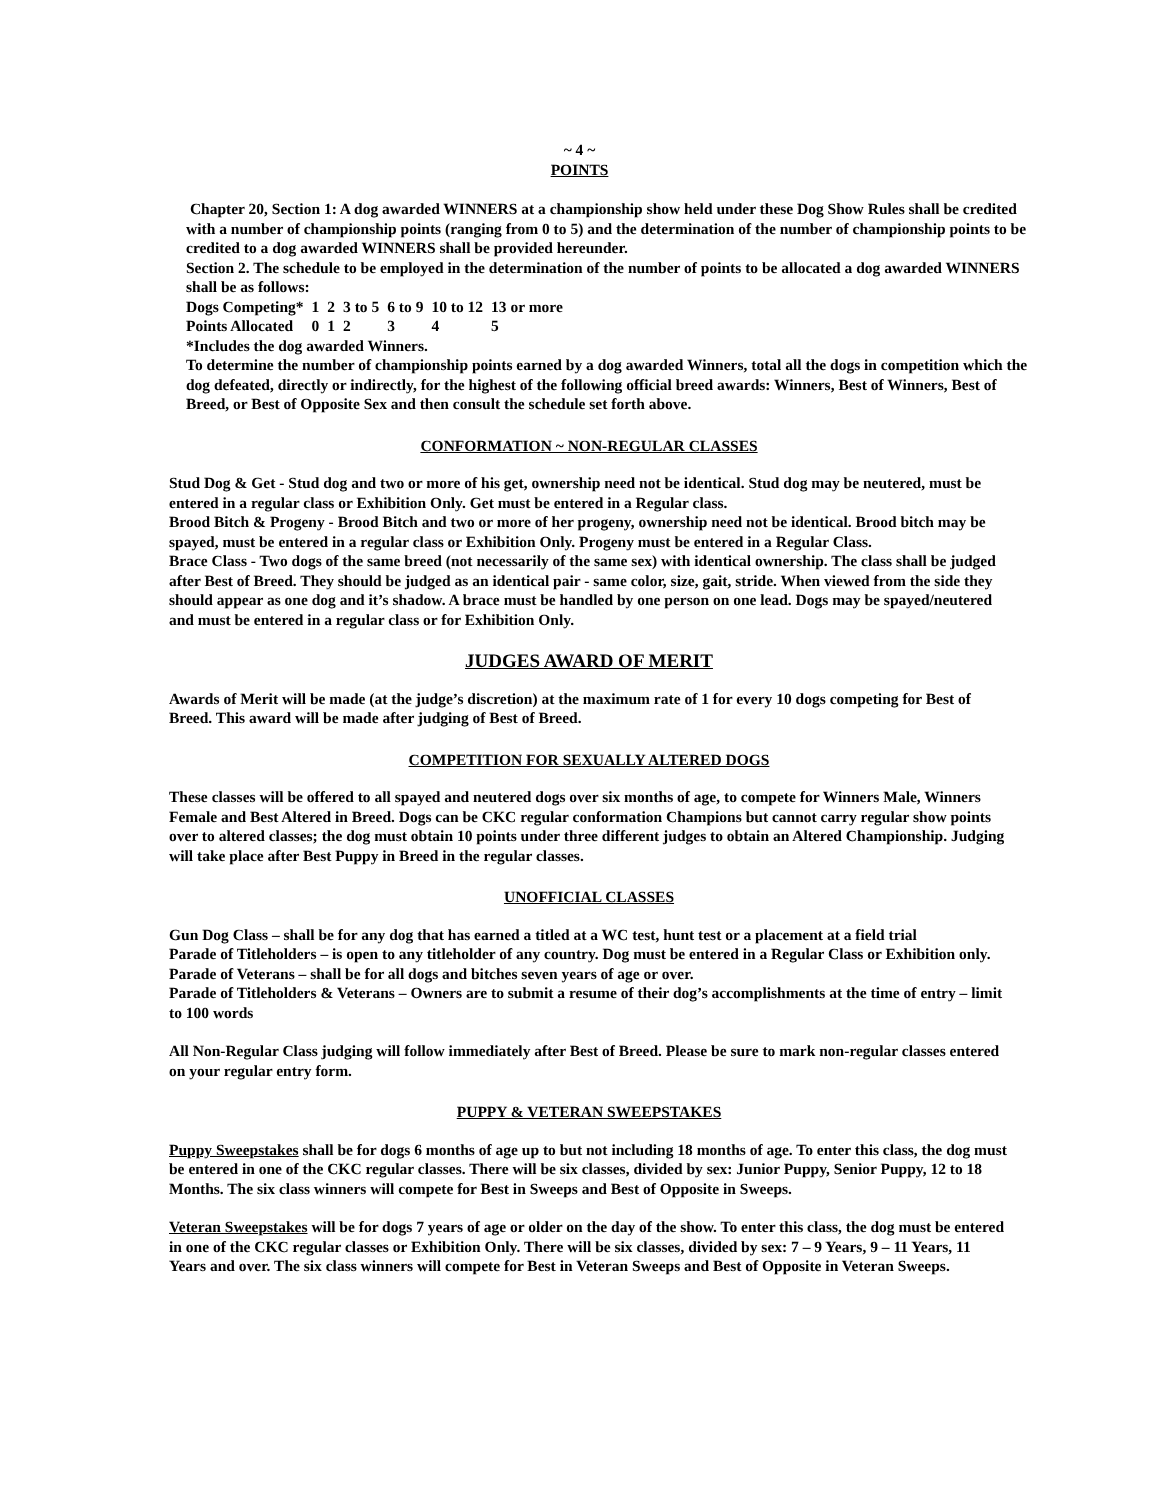~ 4 ~
POINTS
Chapter 20, Section 1: A dog awarded WINNERS at a championship show held under these Dog Show Rules shall be credited with a number of championship points (ranging from 0 to 5) and the determination of the number of championship points to be credited to a dog awarded WINNERS shall be provided hereunder.
Section 2. The schedule to be employed in the determination of the number of points to be allocated a dog awarded WINNERS shall be as follows:
| Dogs Competing* | 1 | 2 | 3 to 5 | 6 to 9 | 10 to 12 | 13 or more |
| Points Allocated | 0 | 1 | 2 | 3 | 4 | 5 |
*Includes the dog awarded Winners.
To determine the number of championship points earned by a dog awarded Winners, total all the dogs in competition which the dog defeated, directly or indirectly, for the highest of the following official breed awards: Winners, Best of Winners, Best of Breed, or Best of Opposite Sex and then consult the schedule set forth above.
CONFORMATION ~ NON-REGULAR CLASSES
Stud Dog & Get - Stud dog and two or more of his get, ownership need not be identical. Stud dog may be neutered, must be entered in a regular class or Exhibition Only. Get must be entered in a Regular class.
Brood Bitch & Progeny - Brood Bitch and two or more of her progeny, ownership need not be identical. Brood bitch may be spayed, must be entered in a regular class or Exhibition Only. Progeny must be entered in a Regular Class.
Brace Class - Two dogs of the same breed (not necessarily of the same sex) with identical ownership. The class shall be judged after Best of Breed. They should be judged as an identical pair - same color, size, gait, stride. When viewed from the side they should appear as one dog and it’s shadow. A brace must be handled by one person on one lead. Dogs may be spayed/neutered and must be entered in a regular class or for Exhibition Only.
JUDGES AWARD OF MERIT
Awards of Merit will be made (at the judge’s discretion) at the maximum rate of 1 for every 10 dogs competing for Best of Breed. This award will be made after judging of Best of Breed.
COMPETITION FOR SEXUALLY ALTERED DOGS
These classes will be offered to all spayed and neutered dogs over six months of age, to compete for Winners Male, Winners Female and Best Altered in Breed. Dogs can be CKC regular conformation Champions but cannot carry regular show points over to altered classes; the dog must obtain 10 points under three different judges to obtain an Altered Championship. Judging will take place after Best Puppy in Breed in the regular classes.
UNOFFICIAL CLASSES
Gun Dog Class – shall be for any dog that has earned a titled at a WC test, hunt test or a placement at a field trial
Parade of Titleholders – is open to any titleholder of any country. Dog must be entered in a Regular Class or Exhibition only.
Parade of Veterans – shall be for all dogs and bitches seven years of age or over.
Parade of Titleholders & Veterans – Owners are to submit a resume of their dog’s accomplishments at the time of entry – limit to 100 words
All Non-Regular Class judging will follow immediately after Best of Breed. Please be sure to mark non-regular classes entered on your regular entry form.
PUPPY & VETERAN SWEEPSTAKES
Puppy Sweepstakes shall be for dogs 6 months of age up to but not including 18 months of age. To enter this class, the dog must be entered in one of the CKC regular classes. There will be six classes, divided by sex: Junior Puppy, Senior Puppy, 12 to 18 Months. The six class winners will compete for Best in Sweeps and Best of Opposite in Sweeps.
Veteran Sweepstakes will be for dogs 7 years of age or older on the day of the show. To enter this class, the dog must be entered in one of the CKC regular classes or Exhibition Only. There will be six classes, divided by sex: 7 – 9 Years, 9 – 11 Years, 11 Years and over. The six class winners will compete for Best in Veteran Sweeps and Best of Opposite in Veteran Sweeps.